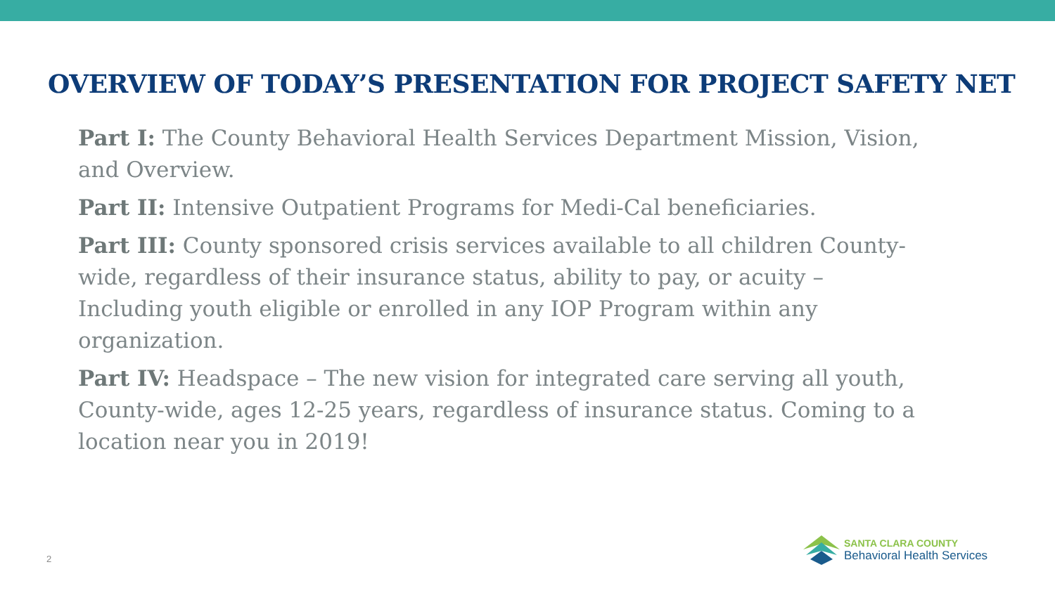OVERVIEW OF TODAY’S PRESENTATION FOR PROJECT SAFETY NET
Part I: The County Behavioral Health Services Department Mission, Vision, and Overview.
Part II: Intensive Outpatient Programs for Medi-Cal beneficiaries.
Part III: County sponsored crisis services available to all children County-wide, regardless of their insurance status, ability to pay, or acuity – Including youth eligible or enrolled in any IOP Program within any organization.
Part IV: Headspace – The new vision for integrated care serving all youth, County-wide, ages 12-25 years, regardless of insurance status. Coming to a location near you in 2019!
2
SANTA CLARA COUNTY
Behavioral Health Services